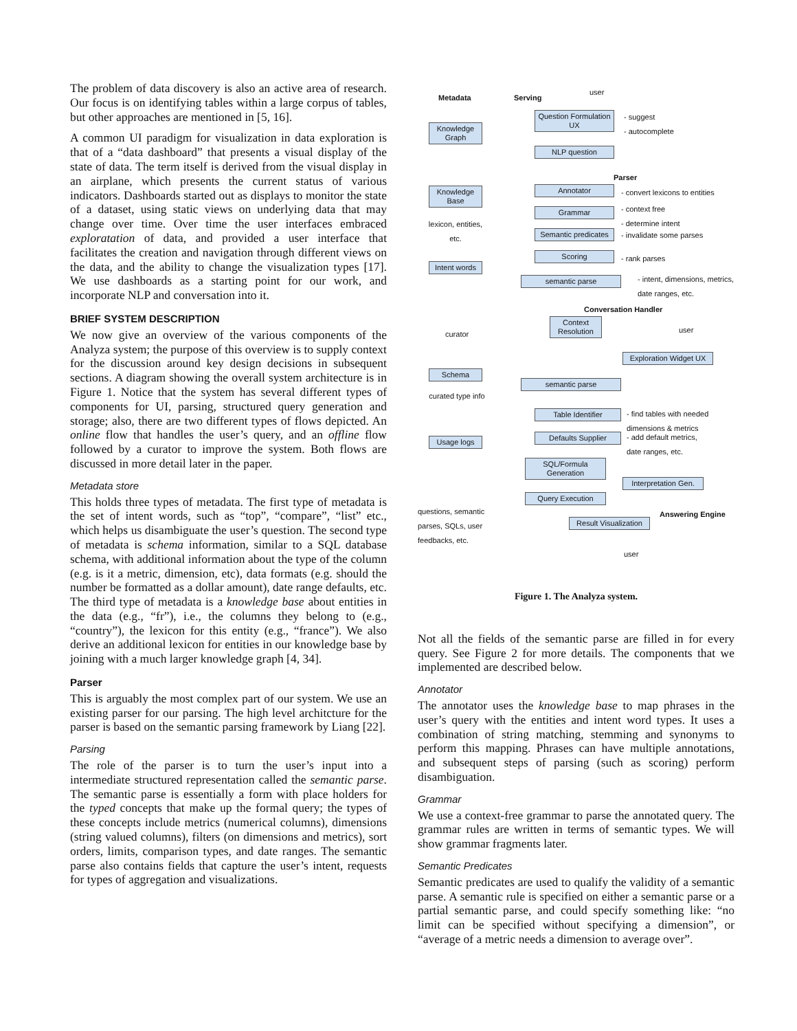The problem of data discovery is also an active area of research. Our focus is on identifying tables within a large corpus of tables, but other approaches are mentioned in [5, 16].
A common UI paradigm for visualization in data exploration is that of a “data dashboard” that presents a visual display of the state of data. The term itself is derived from the visual display in an airplane, which presents the current status of various indicators. Dashboards started out as displays to monitor the state of a dataset, using static views on underlying data that may change over time. Over time the user interfaces embraced exploratation of data, and provided a user interface that facilitates the creation and navigation through different views on the data, and the ability to change the visualization types [17]. We use dashboards as a starting point for our work, and incorporate NLP and conversation into it.
BRIEF SYSTEM DESCRIPTION
We now give an overview of the various components of the Analyza system; the purpose of this overview is to supply context for the discussion around key design decisions in subsequent sections. A diagram showing the overall system architecture is in Figure 1. Notice that the system has several different types of components for UI, parsing, structured query generation and storage; also, there are two different types of flows depicted. An online flow that handles the user’s query, and an offline flow followed by a curator to improve the system. Both flows are discussed in more detail later in the paper.
Metadata store
This holds three types of metadata. The first type of metadata is the set of intent words, such as “top”, “compare”, “list” etc., which helps us disambiguate the user’s question. The second type of metadata is schema information, similar to a SQL database schema, with additional information about the type of the column (e.g. is it a metric, dimension, etc), data formats (e.g. should the number be formatted as a dollar amount), date range defaults, etc. The third type of metadata is a knowledge base about entities in the data (e.g., “fr”), i.e., the columns they belong to (e.g., “country”), the lexicon for this entity (e.g., “france”). We also derive an additional lexicon for entities in our knowledge base by joining with a much larger knowledge graph [4, 34].
Parser
This is arguably the most complex part of our system. We use an existing parser for our parsing. The high level architcture for the parser is based on the semantic parsing framework by Liang [22].
Parsing
The role of the parser is to turn the user’s input into a intermediate structured representation called the semantic parse. The semantic parse is essentially a form with place holders for the typed concepts that make up the formal query; the types of these concepts include metrics (numerical columns), dimensions (string valued columns), filters (on dimensions and metrics), sort orders, limits, comparison types, and date ranges. The semantic parse also contains fields that capture the user’s intent, requests for types of aggregation and visualizations.
Metadata Serving
user
Knowledge Graph
Knowledge Base
lexicon, entities, etc.
Intent words
curator
Schema
curated type info
Usage logs
questions, semantic
parses, SQLs, user
feedbacks, etc.
Question Formulation UX
- suggest
- autocomplete
NLP question
Parser
Annotator - convert lexicons to entities
Grammar
- context free
- determine intent
Semantic predicates
- invalidate some parses
Scoring - rank parses
semantic parse
- intent, dimensions, metrics,
date ranges, etc.
Conversation Handler
Context Resolution
user
Exploration Widget UX
semantic parse
Table Identifier
- find tables with needed
dimensions & metrics
Defaults Supplier
- add default metrics,
date ranges, etc.
SQL/Formula Generation
Interpretation Gen.
Query Execution
Answering Engine
Result Visualization
user
Figure 1. The Analyza system.
Not all the fields of the semantic parse are filled in for every query. See Figure 2 for more details. The components that we implemented are described below.
Annotator
The annotator uses the knowledge base to map phrases in the user’s query with the entities and intent word types. It uses a combination of string matching, stemming and synonyms to perform this mapping. Phrases can have multiple annotations, and subsequent steps of parsing (such as scoring) perform disambiguation.
Grammar
We use a context-free grammar to parse the annotated query. The grammar rules are written in terms of semantic types. We will show grammar fragments later.
Semantic Predicates
Semantic predicates are used to qualify the validity of a semantic parse. A semantic rule is specified on either a semantic parse or a partial semantic parse, and could specify something like: “no limit can be specified without specifying a dimension”, or “average of a metric needs a dimension to average over”.